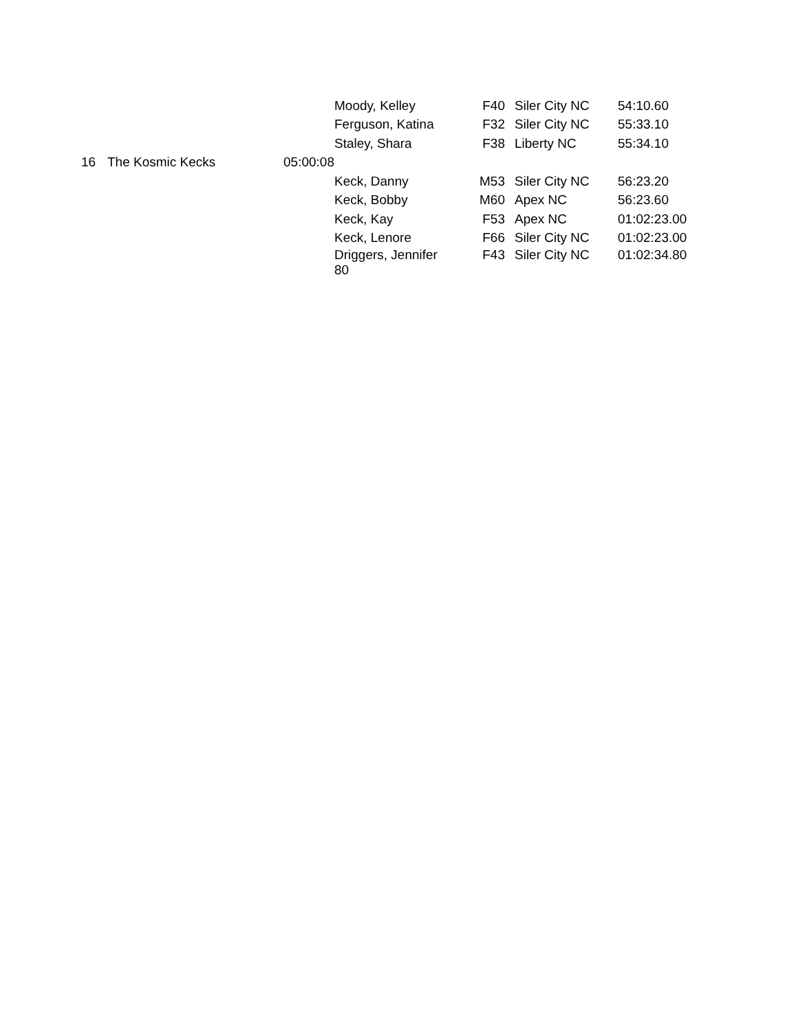| | | | Moody, Kelley | F40 | Siler City NC | 54:10.60 |
| | | | Ferguson, Katina | F32 | Siler City NC | 55:33.10 |
| | | | Staley, Shara | F38 | Liberty NC | 55:34.10 |
| 16 | The Kosmic Kecks | 05:00:08 | | | | |
| | | | Keck, Danny | M53 | Siler City NC | 56:23.20 |
| | | | Keck, Bobby | M60 | Apex NC | 56:23.60 |
| | | | Keck, Kay | F53 | Apex NC | 01:02:23.00 |
| | | | Keck, Lenore | F66 | Siler City NC | 01:02:23.00 |
| | | | Driggers, Jennifer 80 | F43 | Siler City NC | 01:02:34.80 |